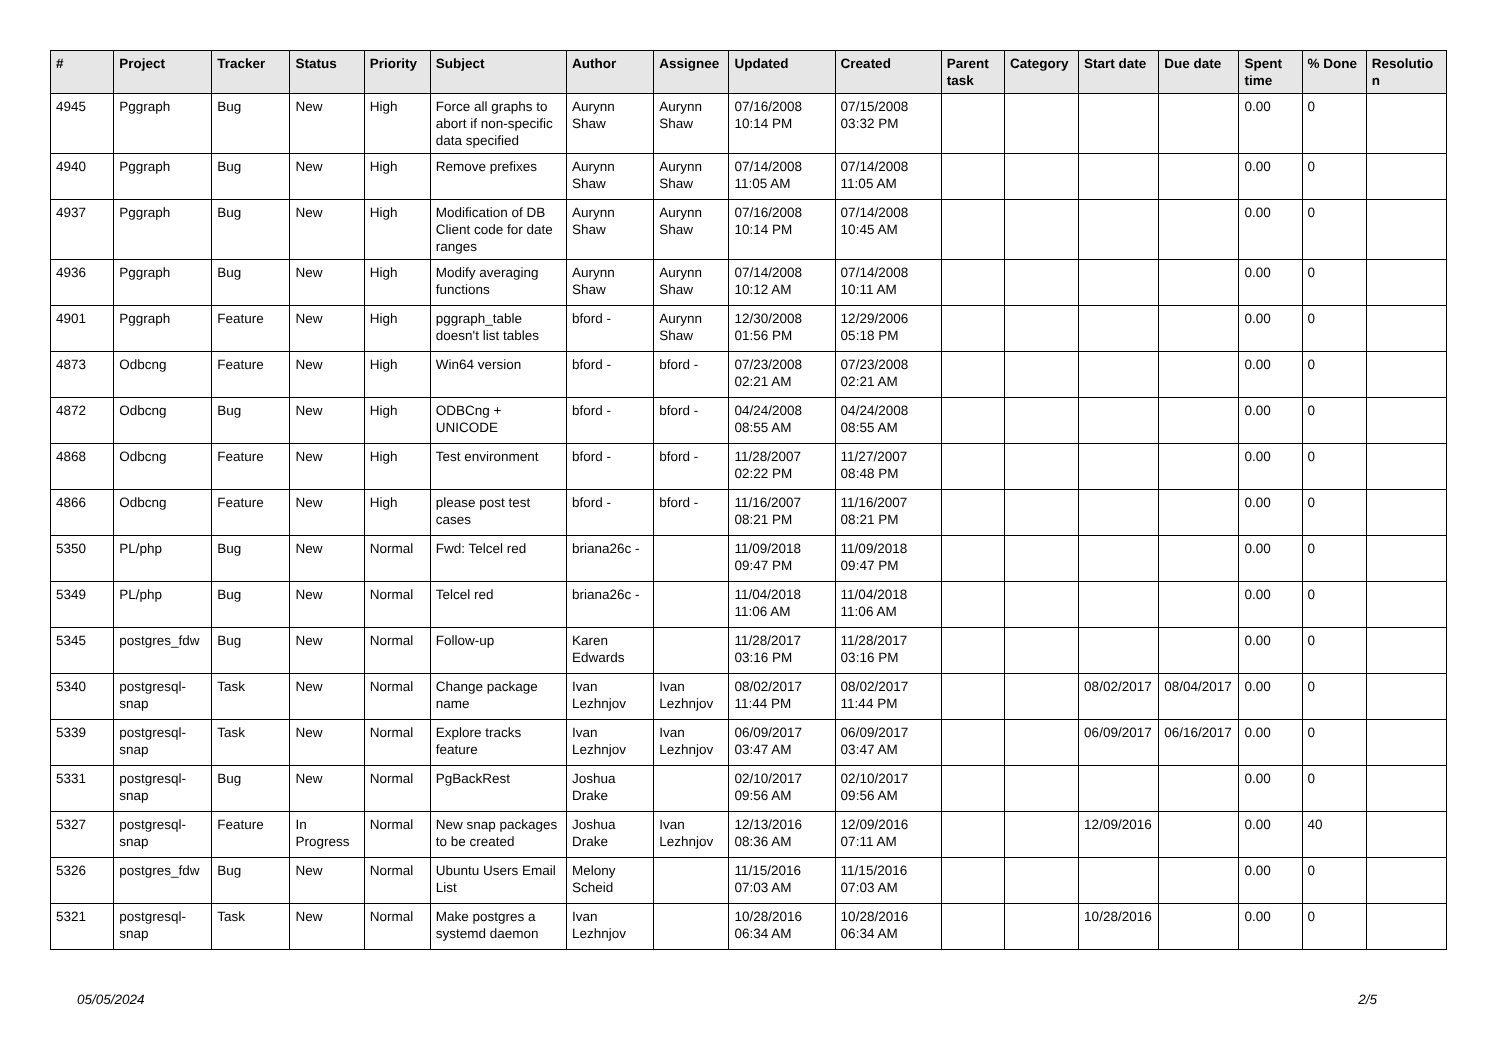| # | Project | Tracker | Status | Priority | Subject | Author | Assignee | Updated | Created | Parent task | Category | Start date | Due date | Spent time | % Done | Resolution |
| --- | --- | --- | --- | --- | --- | --- | --- | --- | --- | --- | --- | --- | --- | --- | --- | --- |
| 4945 | Pggraph | Bug | New | High | Force all graphs to abort if non-specific data specified | Aurynn Shaw | Aurynn Shaw | 07/16/2008 10:14 PM | 07/15/2008 03:32 PM | | | | | 0.00 | 0 | |
| 4940 | Pggraph | Bug | New | High | Remove prefixes | Aurynn Shaw | Aurynn Shaw | 07/14/2008 11:05 AM | 07/14/2008 11:05 AM | | | | | 0.00 | 0 | |
| 4937 | Pggraph | Bug | New | High | Modification of DB Client code for date ranges | Aurynn Shaw | Aurynn Shaw | 07/16/2008 10:14 PM | 07/14/2008 10:45 AM | | | | | 0.00 | 0 | |
| 4936 | Pggraph | Bug | New | High | Modify averaging functions | Aurynn Shaw | Aurynn Shaw | 07/14/2008 10:12 AM | 07/14/2008 10:11 AM | | | | | 0.00 | 0 | |
| 4901 | Pggraph | Feature | New | High | pggraph_table doesn't list tables | bford - | Aurynn Shaw | 12/30/2008 01:56 PM | 12/29/2006 05:18 PM | | | | | 0.00 | 0 | |
| 4873 | Odbcng | Feature | New | High | Win64 version | bford - | bford - | 07/23/2008 02:21 AM | 07/23/2008 02:21 AM | | | | | 0.00 | 0 | |
| 4872 | Odbcng | Bug | New | High | ODBCng + UNICODE | bford - | bford - | 04/24/2008 08:55 AM | 04/24/2008 08:55 AM | | | | | 0.00 | 0 | |
| 4868 | Odbcng | Feature | New | High | Test environment | bford - | bford - | 11/28/2007 02:22 PM | 11/27/2007 08:48 PM | | | | | 0.00 | 0 | |
| 4866 | Odbcng | Feature | New | High | please post test cases | bford - | bford - | 11/16/2007 08:21 PM | 11/16/2007 08:21 PM | | | | | 0.00 | 0 | |
| 5350 | PL/php | Bug | New | Normal | Fwd: Telcel red | briana26c - | | 11/09/2018 09:47 PM | 11/09/2018 09:47 PM | | | | | 0.00 | 0 | |
| 5349 | PL/php | Bug | New | Normal | Telcel red | briana26c - | | 11/04/2018 11:06 AM | 11/04/2018 11:06 AM | | | | | 0.00 | 0 | |
| 5345 | postgres_fdw | Bug | New | Normal | Follow-up | Karen Edwards | | 11/28/2017 03:16 PM | 11/28/2017 03:16 PM | | | | | 0.00 | 0 | |
| 5340 | postgresql-snap | Task | New | Normal | Change package name | Ivan Lezhnjov | Ivan Lezhnjov | 08/02/2017 11:44 PM | 08/02/2017 11:44 PM | | | 08/02/2017 | 08/04/2017 | 0.00 | 0 | |
| 5339 | postgresql-snap | Task | New | Normal | Explore tracks feature | Ivan Lezhnjov | Ivan Lezhnjov | 06/09/2017 03:47 AM | 06/09/2017 03:47 AM | | | 06/09/2017 | 06/16/2017 | 0.00 | 0 | |
| 5331 | postgresql-snap | Bug | New | Normal | PgBackRest | Joshua Drake | | 02/10/2017 09:56 AM | 02/10/2017 09:56 AM | | | | | 0.00 | 0 | |
| 5327 | postgresql-snap | Feature | In Progress | Normal | New snap packages to be created | Joshua Drake | Ivan Lezhnjov | 12/13/2016 08:36 AM | 12/09/2016 07:11 AM | | | 12/09/2016 | | 0.00 | 40 | |
| 5326 | postgres_fdw | Bug | New | Normal | Ubuntu Users Email List | Melony Scheid | | 11/15/2016 07:03 AM | 11/15/2016 07:03 AM | | | | | 0.00 | 0 | |
| 5321 | postgresql-snap | Task | New | Normal | Make postgres a systemd daemon | Ivan Lezhnjov | | 10/28/2016 06:34 AM | 10/28/2016 06:34 AM | | | 10/28/2016 | | 0.00 | 0 | |
05/05/2024 2/5